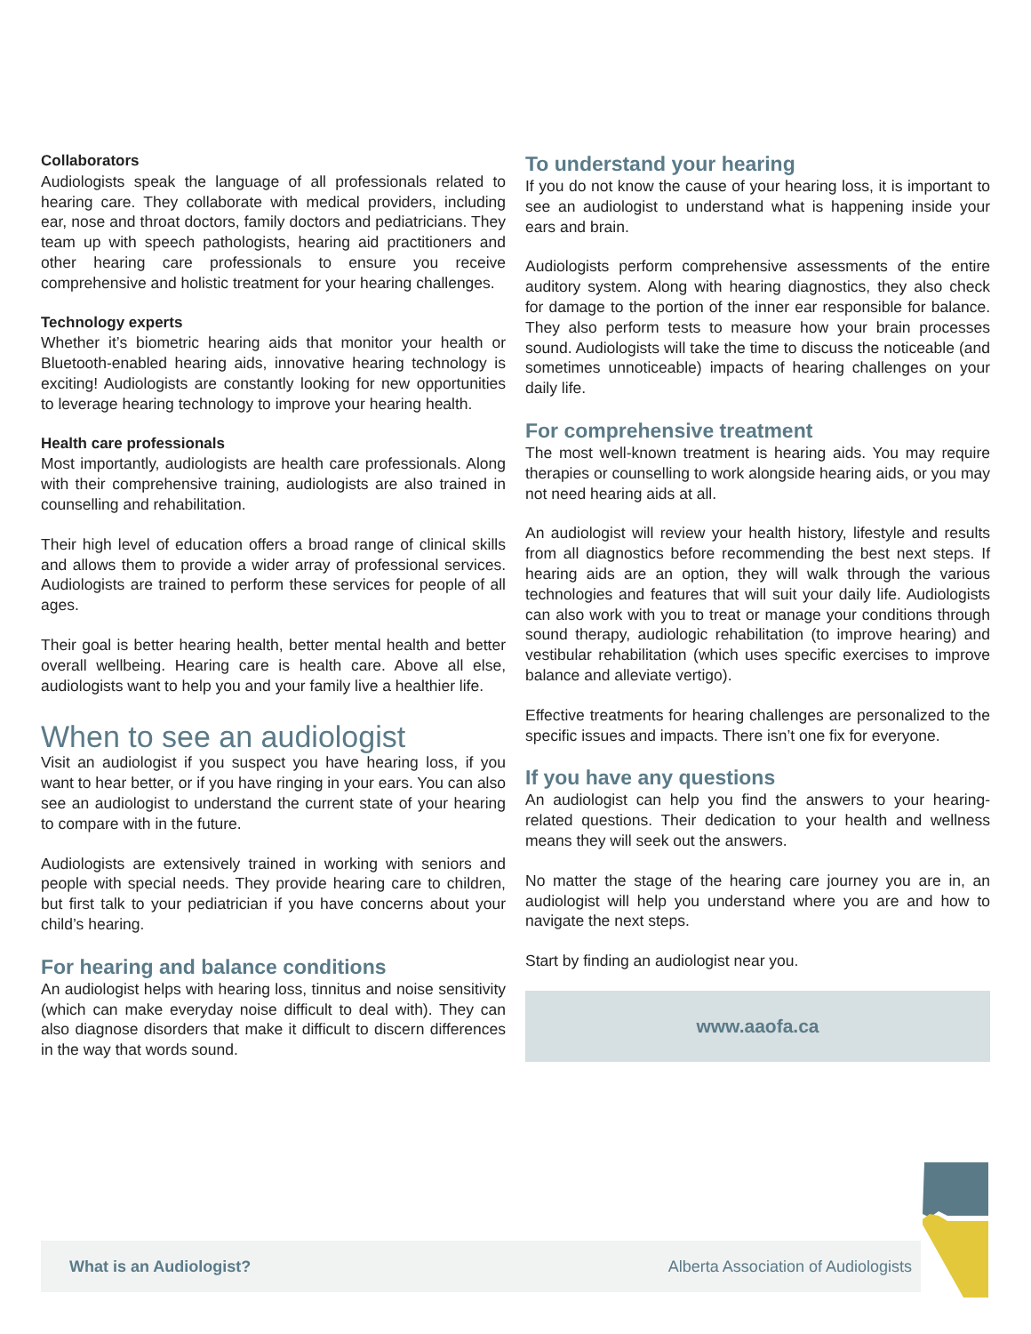Collaborators
Audiologists speak the language of all professionals related to hearing care. They collaborate with medical providers, including ear, nose and throat doctors, family doctors and pediatricians. They team up with speech pathologists, hearing aid practitioners and other hearing care professionals to ensure you receive comprehensive and holistic treatment for your hearing challenges.
Technology experts
Whether it’s biometric hearing aids that monitor your health or Bluetooth-enabled hearing aids, innovative hearing technology is exciting! Audiologists are constantly looking for new opportunities to leverage hearing technology to improve your hearing health.
Health care professionals
Most importantly, audiologists are health care professionals. Along with their comprehensive training, audiologists are also trained in counselling and rehabilitation.
Their high level of education offers a broad range of clinical skills and allows them to provide a wider array of professional services. Audiologists are trained to perform these services for people of all ages.
Their goal is better hearing health, better mental health and better overall wellbeing. Hearing care is health care. Above all else, audiologists want to help you and your family live a healthier life.
When to see an audiologist
Visit an audiologist if you suspect you have hearing loss, if you want to hear better, or if you have ringing in your ears. You can also see an audiologist to understand the current state of your hearing to compare with in the future.
Audiologists are extensively trained in working with seniors and people with special needs. They provide hearing care to children, but first talk to your pediatrician if you have concerns about your child’s hearing.
For hearing and balance conditions
An audiologist helps with hearing loss, tinnitus and noise sensitivity (which can make everyday noise difficult to deal with). They can also diagnose disorders that make it difficult to discern differences in the way that words sound.
To understand your hearing
If you do not know the cause of your hearing loss, it is important to see an audiologist to understand what is happening inside your ears and brain.
Audiologists perform comprehensive assessments of the entire auditory system. Along with hearing diagnostics, they also check for damage to the portion of the inner ear responsible for balance. They also perform tests to measure how your brain processes sound. Audiologists will take the time to discuss the noticeable (and sometimes unnoticeable) impacts of hearing challenges on your daily life.
For comprehensive treatment
The most well-known treatment is hearing aids. You may require therapies or counselling to work alongside hearing aids, or you may not need hearing aids at all.
An audiologist will review your health history, lifestyle and results from all diagnostics before recommending the best next steps. If hearing aids are an option, they will walk through the various technologies and features that will suit your daily life. Audiologists can also work with you to treat or manage your conditions through sound therapy, audiologic rehabilitation (to improve hearing) and vestibular rehabilitation (which uses specific exercises to improve balance and alleviate vertigo).
Effective treatments for hearing challenges are personalized to the specific issues and impacts. There isn’t one fix for everyone.
If you have any questions
An audiologist can help you find the answers to your hearing-related questions. Their dedication to your health and wellness means they will seek out the answers.
No matter the stage of the hearing care journey you are in, an audiologist will help you understand where you are and how to navigate the next steps.
Start by finding an audiologist near you.
www.aaofa.ca
What is an Audiologist? Alberta Association of Audiologists